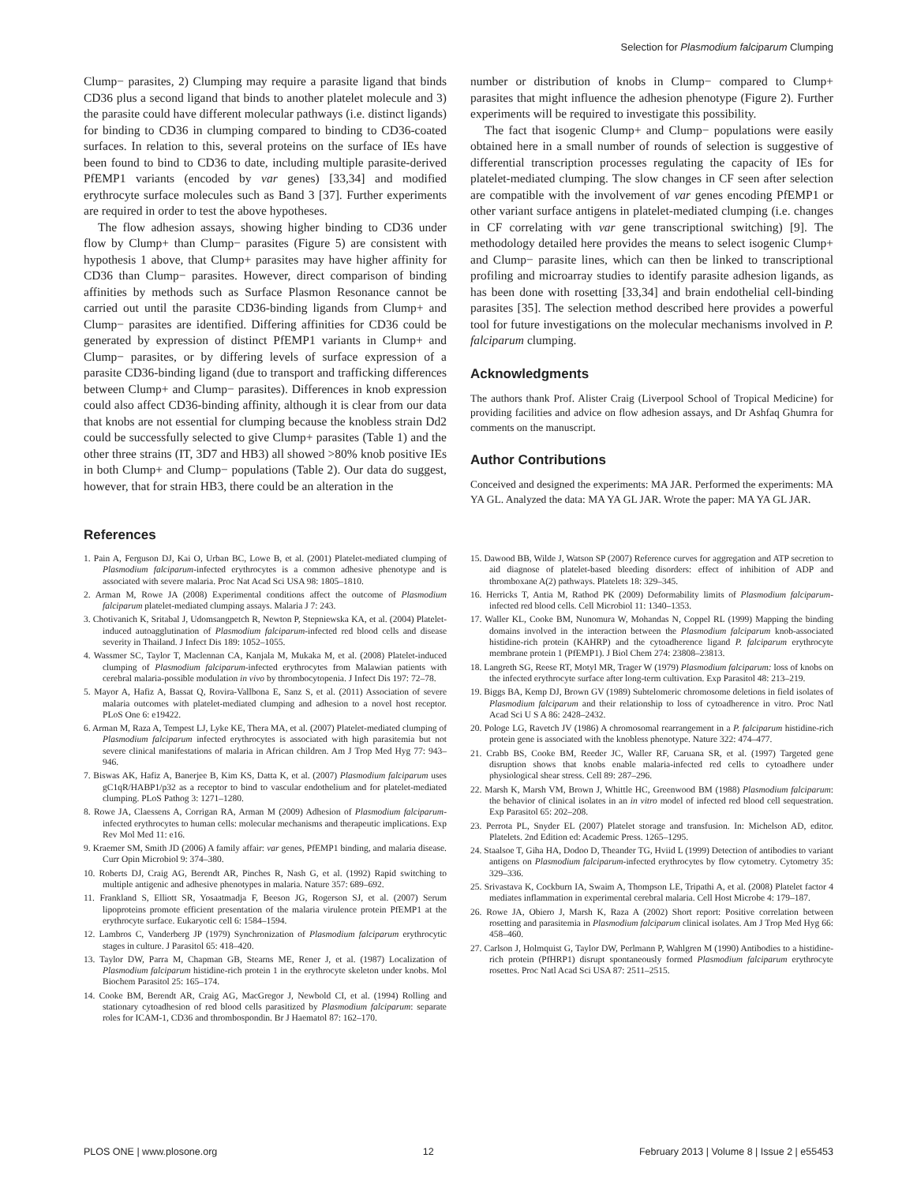Selection for Plasmodium falciparum Clumping
Clump− parasites, 2) Clumping may require a parasite ligand that binds CD36 plus a second ligand that binds to another platelet molecule and 3) the parasite could have different molecular pathways (i.e. distinct ligands) for binding to CD36 in clumping compared to binding to CD36-coated surfaces. In relation to this, several proteins on the surface of IEs have been found to bind to CD36 to date, including multiple parasite-derived PfEMP1 variants (encoded by var genes) [33,34] and modified erythrocyte surface molecules such as Band 3 [37]. Further experiments are required in order to test the above hypotheses.
The flow adhesion assays, showing higher binding to CD36 under flow by Clump+ than Clump− parasites (Figure 5) are consistent with hypothesis 1 above, that Clump+ parasites may have higher affinity for CD36 than Clump− parasites. However, direct comparison of binding affinities by methods such as Surface Plasmon Resonance cannot be carried out until the parasite CD36-binding ligands from Clump+ and Clump− parasites are identified. Differing affinities for CD36 could be generated by expression of distinct PfEMP1 variants in Clump+ and Clump− parasites, or by differing levels of surface expression of a parasite CD36-binding ligand (due to transport and trafficking differences between Clump+ and Clump− parasites). Differences in knob expression could also affect CD36-binding affinity, although it is clear from our data that knobs are not essential for clumping because the knobless strain Dd2 could be successfully selected to give Clump+ parasites (Table 1) and the other three strains (IT, 3D7 and HB3) all showed >80% knob positive IEs in both Clump+ and Clump− populations (Table 2). Our data do suggest, however, that for strain HB3, there could be an alteration in the
number or distribution of knobs in Clump− compared to Clump+ parasites that might influence the adhesion phenotype (Figure 2). Further experiments will be required to investigate this possibility.
The fact that isogenic Clump+ and Clump− populations were easily obtained here in a small number of rounds of selection is suggestive of differential transcription processes regulating the capacity of IEs for platelet-mediated clumping. The slow changes in CF seen after selection are compatible with the involvement of var genes encoding PfEMP1 or other variant surface antigens in platelet-mediated clumping (i.e. changes in CF correlating with var gene transcriptional switching) [9]. The methodology detailed here provides the means to select isogenic Clump+ and Clump− parasite lines, which can then be linked to transcriptional profiling and microarray studies to identify parasite adhesion ligands, as has been done with rosetting [33,34] and brain endothelial cell-binding parasites [35]. The selection method described here provides a powerful tool for future investigations on the molecular mechanisms involved in P. falciparum clumping.
Acknowledgments
The authors thank Prof. Alister Craig (Liverpool School of Tropical Medicine) for providing facilities and advice on flow adhesion assays, and Dr Ashfaq Ghumra for comments on the manuscript.
Author Contributions
Conceived and designed the experiments: MA JAR. Performed the experiments: MA YA GL. Analyzed the data: MA YA GL JAR. Wrote the paper: MA YA GL JAR.
References
1. Pain A, Ferguson DJ, Kai O, Urban BC, Lowe B, et al. (2001) Platelet-mediated clumping of Plasmodium falciparum-infected erythrocytes is a common adhesive phenotype and is associated with severe malaria. Proc Nat Acad Sci USA 98: 1805–1810.
2. Arman M, Rowe JA (2008) Experimental conditions affect the outcome of Plasmodium falciparum platelet-mediated clumping assays. Malaria J 7: 243.
3. Chotivanich K, Sritabal J, Udomsangpetch R, Newton P, Stepniewska KA, et al. (2004) Platelet-induced autoagglutination of Plasmodium falciparum-infected red blood cells and disease severity in Thailand. J Infect Dis 189: 1052–1055.
4. Wassmer SC, Taylor T, Maclennan CA, Kanjala M, Mukaka M, et al. (2008) Platelet-induced clumping of Plasmodium falciparum-infected erythrocytes from Malawian patients with cerebral malaria-possible modulation in vivo by thrombocytopenia. J Infect Dis 197: 72–78.
5. Mayor A, Hafiz A, Bassat Q, Rovira-Vallbona E, Sanz S, et al. (2011) Association of severe malaria outcomes with platelet-mediated clumping and adhesion to a novel host receptor. PLoS One 6: e19422.
6. Arman M, Raza A, Tempest LJ, Lyke KE, Thera MA, et al. (2007) Platelet-mediated clumping of Plasmodium falciparum infected erythrocytes is associated with high parasitemia but not severe clinical manifestations of malaria in African children. Am J Trop Med Hyg 77: 943–946.
7. Biswas AK, Hafiz A, Banerjee B, Kim KS, Datta K, et al. (2007) Plasmodium falciparum uses gC1qR/HABP1/p32 as a receptor to bind to vascular endothelium and for platelet-mediated clumping. PLoS Pathog 3: 1271–1280.
8. Rowe JA, Claessens A, Corrigan RA, Arman M (2009) Adhesion of Plasmodium falciparum-infected erythrocytes to human cells: molecular mechanisms and therapeutic implications. Exp Rev Mol Med 11: e16.
9. Kraemer SM, Smith JD (2006) A family affair: var genes, PfEMP1 binding, and malaria disease. Curr Opin Microbiol 9: 374–380.
10. Roberts DJ, Craig AG, Berendt AR, Pinches R, Nash G, et al. (1992) Rapid switching to multiple antigenic and adhesive phenotypes in malaria. Nature 357: 689–692.
11. Frankland S, Elliott SR, Yosaatmadja F, Beeson JG, Rogerson SJ, et al. (2007) Serum lipoproteins promote efficient presentation of the malaria virulence protein PfEMP1 at the erythrocyte surface. Eukaryotic cell 6: 1584–1594.
12. Lambros C, Vanderberg JP (1979) Synchronization of Plasmodium falciparum erythrocytic stages in culture. J Parasitol 65: 418–420.
13. Taylor DW, Parra M, Chapman GB, Stearns ME, Rener J, et al. (1987) Localization of Plasmodium falciparum histidine-rich protein 1 in the erythrocyte skeleton under knobs. Mol Biochem Parasitol 25: 165–174.
14. Cooke BM, Berendt AR, Craig AG, MacGregor J, Newbold CI, et al. (1994) Rolling and stationary cytoadhesion of red blood cells parasitized by Plasmodium falciparum: separate roles for ICAM-1, CD36 and thrombospondin. Br J Haematol 87: 162–170.
15. Dawood BB, Wilde J, Watson SP (2007) Reference curves for aggregation and ATP secretion to aid diagnose of platelet-based bleeding disorders: effect of inhibition of ADP and thromboxane A(2) pathways. Platelets 18: 329–345.
16. Herricks T, Antia M, Rathod PK (2009) Deformability limits of Plasmodium falciparum-infected red blood cells. Cell Microbiol 11: 1340–1353.
17. Waller KL, Cooke BM, Nunomura W, Mohandas N, Coppel RL (1999) Mapping the binding domains involved in the interaction between the Plasmodium falciparum knob-associated histidine-rich protein (KAHRP) and the cytoadherence ligand P. falciparum erythrocyte membrane protein 1 (PfEMP1). J Biol Chem 274: 23808–23813.
18. Langreth SG, Reese RT, Motyl MR, Trager W (1979) Plasmodium falciparum: loss of knobs on the infected erythrocyte surface after long-term cultivation. Exp Parasitol 48: 213–219.
19. Biggs BA, Kemp DJ, Brown GV (1989) Subtelomeric chromosome deletions in field isolates of Plasmodium falciparum and their relationship to loss of cytoadherence in vitro. Proc Natl Acad Sci U S A 86: 2428–2432.
20. Pologe LG, Ravetch JV (1986) A chromosomal rearrangement in a P. falciparum histidine-rich protein gene is associated with the knobless phenotype. Nature 322: 474–477.
21. Crabb BS, Cooke BM, Reeder JC, Waller RF, Caruana SR, et al. (1997) Targeted gene disruption shows that knobs enable malaria-infected red cells to cytoadhere under physiological shear stress. Cell 89: 287–296.
22. Marsh K, Marsh VM, Brown J, Whittle HC, Greenwood BM (1988) Plasmodium falciparum: the behavior of clinical isolates in an in vitro model of infected red blood cell sequestration. Exp Parasitol 65: 202–208.
23. Perrota PL, Snyder EL (2007) Platelet storage and transfusion. In: Michelson AD, editor. Platelets. 2nd Edition ed: Academic Press. 1265–1295.
24. Staalsoe T, Giha HA, Dodoo D, Theander TG, Hviid L (1999) Detection of antibodies to variant antigens on Plasmodium falciparum-infected erythrocytes by flow cytometry. Cytometry 35: 329–336.
25. Srivastava K, Cockburn IA, Swaim A, Thompson LE, Tripathi A, et al. (2008) Platelet factor 4 mediates inflammation in experimental cerebral malaria. Cell Host Microbe 4: 179–187.
26. Rowe JA, Obiero J, Marsh K, Raza A (2002) Short report: Positive correlation between rosetting and parasitemia in Plasmodium falciparum clinical isolates. Am J Trop Med Hyg 66: 458–460.
27. Carlson J, Holmquist G, Taylor DW, Perlmann P, Wahlgren M (1990) Antibodies to a histidine-rich protein (PfHRP1) disrupt spontaneously formed Plasmodium falciparum erythrocyte rosettes. Proc Natl Acad Sci USA 87: 2511–2515.
PLOS ONE | www.plosone.org 12 February 2013 | Volume 8 | Issue 2 | e55453